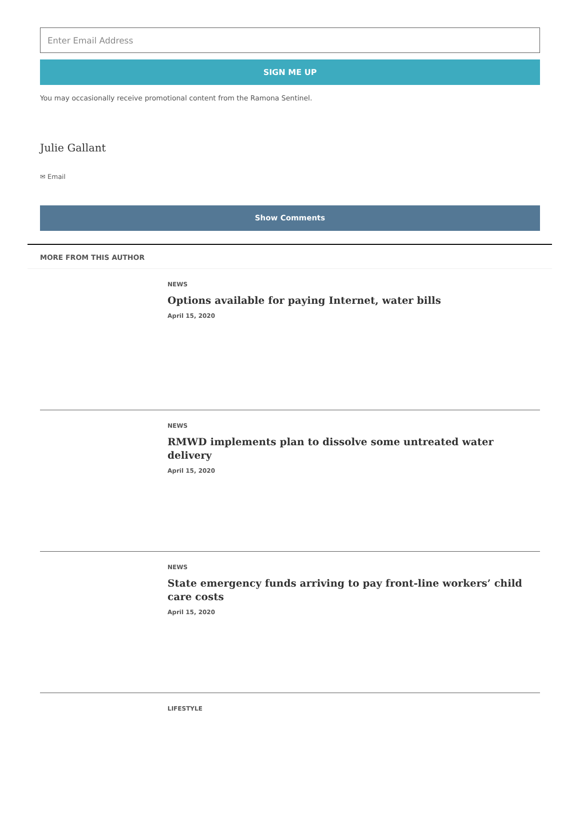Enter Email Address
SIGN ME UP
You may occasionally receive promotional content from the Ramona Sentinel.
Julie Gallant
✉ Email
Show Comments
MORE FROM THIS AUTHOR
NEWS
Options available for paying Internet, water bills
April 15, 2020
NEWS
RMWD implements plan to dissolve some untreated water delivery
April 15, 2020
NEWS
State emergency funds arriving to pay front-line workers’ child care costs
April 15, 2020
LIFESTYLE